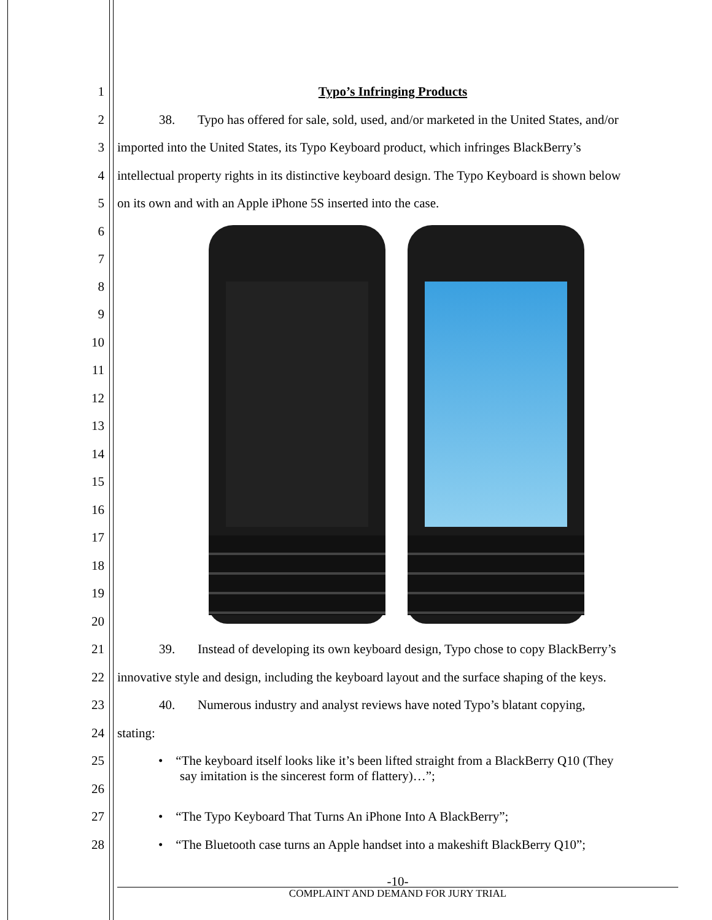1 Typo’s Infringing Products
2 38. Typo has offered for sale, sold, used, and/or marketed in the United States, and/or
3 imported into the United States, its Typo Keyboard product, which infringes BlackBerry’s
4 intellectual property rights in its distinctive keyboard design. The Typo Keyboard is shown below
5 on its own and with an Apple iPhone 5S inserted into the case.
6
7
8
9
10
11
12
13
14
15
16
17
18
19
20
21 39. Instead of developing its own keyboard design, Typo chose to copy BlackBerry’s
22 innovative style and design, including the keyboard layout and the surface shaping of the keys.
23 40. Numerous industry and analyst reviews have noted Typo’s blatant copying,
24 stating:
25 • “The keyboard itself looks like it’s been lifted straight from a BlackBerry Q10 (They
say imitation is the sincerest form of flattery)…”;
26
27 • “The Typo Keyboard That Turns An iPhone Into A BlackBerry”;
28 • “The Bluetooth case turns an Apple handset into a makeshift BlackBerry Q10”;
-10-
COMPLAINT AND DEMAND FOR JURY TRIAL